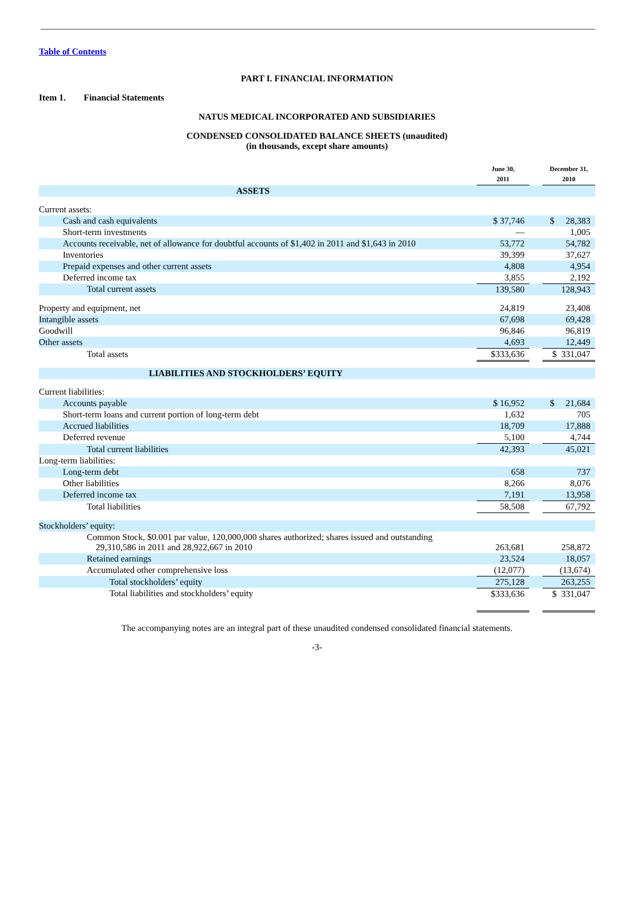Table of Contents
PART I. FINANCIAL INFORMATION
Item 1. Financial Statements
NATUS MEDICAL INCORPORATED AND SUBSIDIARIES
CONDENSED CONSOLIDATED BALANCE SHEETS (unaudited)
(in thousands, except share amounts)
| | June 30, 2011 | | December 31, 2010 |
| --- | --- | --- | --- |
| ASSETS | | | |
| Current assets: | | | |
| Cash and cash equivalents | $ 37,746 | | $ 28,383 |
| Short-term investments | — | | 1,005 |
| Accounts receivable, net of allowance for doubtful accounts of $1,402 in 2011 and $1,643 in 2010 | 53,772 | | 54,782 |
| Inventories | 39,399 | | 37,627 |
| Prepaid expenses and other current assets | 4,808 | | 4,954 |
| Deferred income tax | 3,855 | | 2,192 |
| Total current assets | 139,580 | | 128,943 |
| Property and equipment, net | 24,819 | | 23,408 |
| Intangible assets | 67,698 | | 69,428 |
| Goodwill | 96,846 | | 96,819 |
| Other assets | 4,693 | | 12,449 |
| Total assets | $333,636 | | $ 331,047 |
| LIABILITIES AND STOCKHOLDERS’ EQUITY | | | |
| Current liabilities: | | | |
| Accounts payable | $ 16,952 | | $ 21,684 |
| Short-term loans and current portion of long-term debt | 1,632 | | 705 |
| Accrued liabilities | 18,709 | | 17,888 |
| Deferred revenue | 5,100 | | 4,744 |
| Total current liabilities | 42,393 | | 45,021 |
| Long-term liabilities: | | | |
| Long-term debt | 658 | | 737 |
| Other liabilities | 8,266 | | 8,076 |
| Deferred income tax | 7,191 | | 13,958 |
| Total liabilities | 58,508 | | 67,792 |
| Stockholders’ equity: | | | |
| Common Stock, $0.001 par value, 120,000,000 shares authorized; shares issued and outstanding 29,310,586 in 2011 and 28,922,667 in 2010 | 263,681 | | 258,872 |
| Retained earnings | 23,524 | | 18,057 |
| Accumulated other comprehensive loss | (12,077) | | (13,674) |
| Total stockholders’ equity | 275,128 | | 263,255 |
| Total liabilities and stockholders’ equity | $333,636 | | $ 331,047 |
The accompanying notes are an integral part of these unaudited condensed consolidated financial statements.
-3-